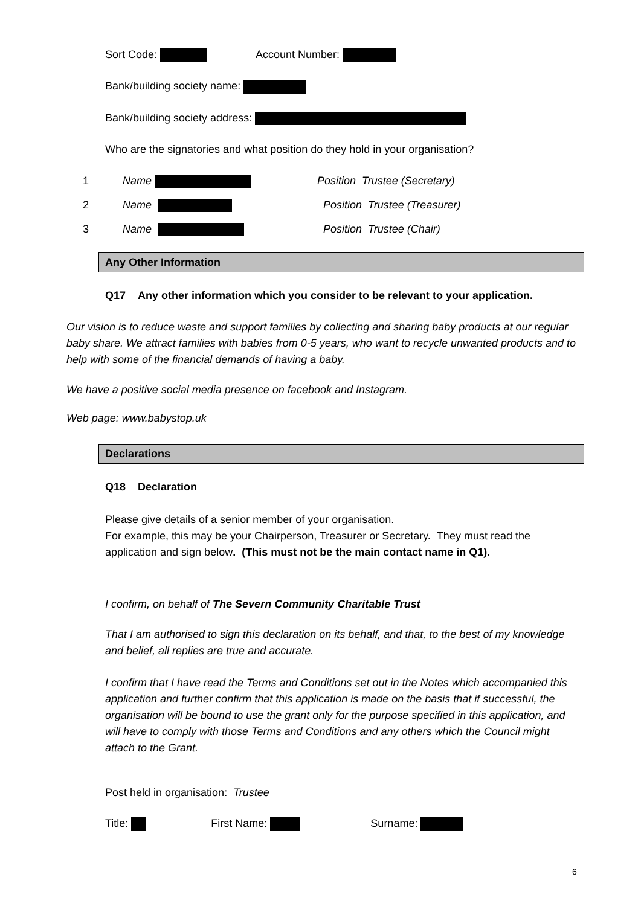Sort Code: Account Number:
Bank/building society name:
Bank/building society address:
Who are the signatories and what position do they hold in your organisation?
1 Name Position Trustee (Secretary)
2 Name Position Trustee (Treasurer)
3 Name Position Trustee (Chair)
Any Other Information
Q17 Any other information which you consider to be relevant to your application.
Our vision is to reduce waste and support families by collecting and sharing baby products at our regular baby share. We attract families with babies from 0-5 years, who want to recycle unwanted products and to help with some of the financial demands of having a baby.
We have a positive social media presence on facebook and Instagram.
Web page: www.babystop.uk
Declarations
Q18 Declaration
Please give details of a senior member of your organisation.
For example, this may be your Chairperson, Treasurer or Secretary. They must read the application and sign below. (This must not be the main contact name in Q1).
I confirm, on behalf of The Severn Community Charitable Trust
That I am authorised to sign this declaration on its behalf, and that, to the best of my knowledge and belief, all replies are true and accurate.
I confirm that I have read the Terms and Conditions set out in the Notes which accompanied this application and further confirm that this application is made on the basis that if successful, the organisation will be bound to use the grant only for the purpose specified in this application, and will have to comply with those Terms and Conditions and any others which the Council might attach to the Grant.
Post held in organisation: Trustee
Title: First Name: Surname:
6